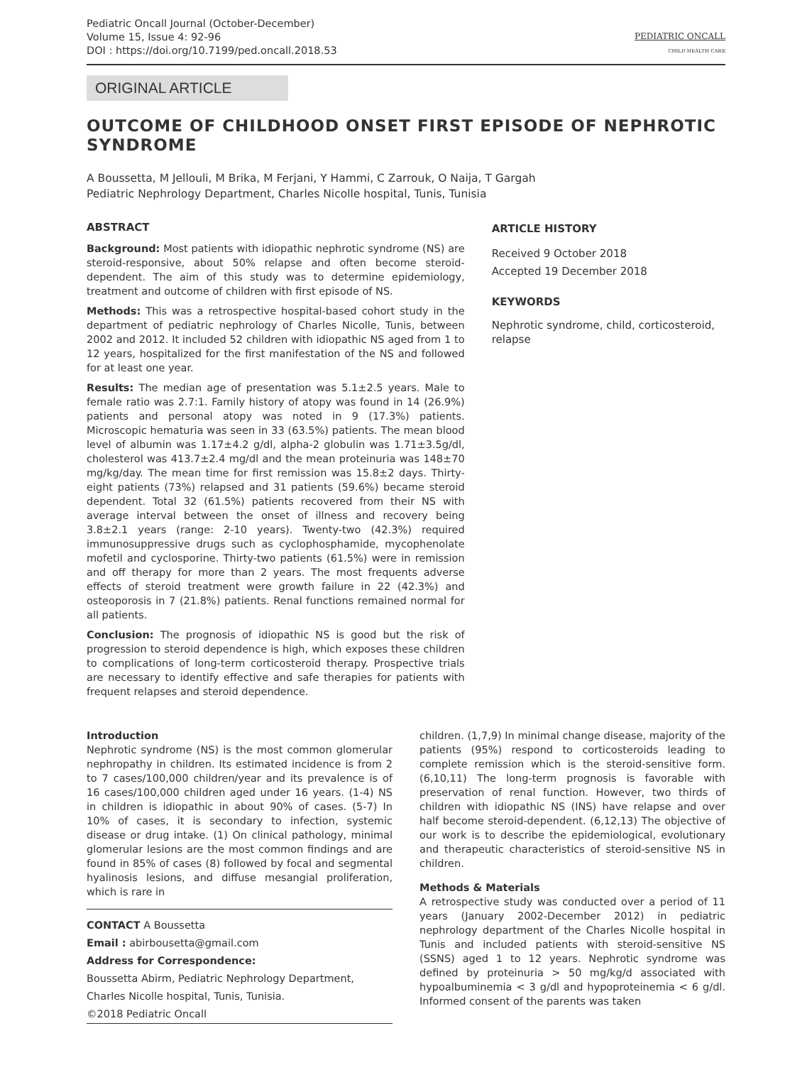Pediatric Oncall Journal (October-December)
Volume 15, Issue 4: 92-96
DOI : https://doi.org/10.7199/ped.oncall.2018.53
PEDIATRIC ONCALL
CHILD HEALTH CARE
ORIGINAL ARTICLE
OUTCOME OF CHILDHOOD ONSET FIRST EPISODE OF NEPHROTIC SYNDROME
A Boussetta, M Jellouli, M Brika, M Ferjani, Y Hammi, C Zarrouk, O Naija, T Gargah
Pediatric Nephrology Department, Charles Nicolle hospital, Tunis, Tunisia
ABSTRACT
Background: Most patients with idiopathic nephrotic syndrome (NS) are steroid-responsive, about 50% relapse and often become steroid-dependent. The aim of this study was to determine epidemiology, treatment and outcome of children with first episode of NS.
Methods: This was a retrospective hospital-based cohort study in the department of pediatric nephrology of Charles Nicolle, Tunis, between 2002 and 2012. It included 52 children with idiopathic NS aged from 1 to 12 years, hospitalized for the first manifestation of the NS and followed for at least one year.
Results: The median age of presentation was 5.1±2.5 years. Male to female ratio was 2.7:1. Family history of atopy was found in 14 (26.9%) patients and personal atopy was noted in 9 (17.3%) patients. Microscopic hematuria was seen in 33 (63.5%) patients. The mean blood level of albumin was 1.17±4.2 g/dl, alpha-2 globulin was 1.71±3.5g/dl, cholesterol was 413.7±2.4 mg/dl and the mean proteinuria was 148±70 mg/kg/day. The mean time for first remission was 15.8±2 days. Thirty-eight patients (73%) relapsed and 31 patients (59.6%) became steroid dependent. Total 32 (61.5%) patients recovered from their NS with average interval between the onset of illness and recovery being 3.8±2.1 years (range: 2-10 years). Twenty-two (42.3%) required immunosuppressive drugs such as cyclophosphamide, mycophenolate mofetil and cyclosporine. Thirty-two patients (61.5%) were in remission and off therapy for more than 2 years. The most frequents adverse effects of steroid treatment were growth failure in 22 (42.3%) and osteoporosis in 7 (21.8%) patients. Renal functions remained normal for all patients.
Conclusion: The prognosis of idiopathic NS is good but the risk of progression to steroid dependence is high, which exposes these children to complications of long-term corticosteroid therapy. Prospective trials are necessary to identify effective and safe therapies for patients with frequent relapses and steroid dependence.
ARTICLE HISTORY
Received 9 October 2018
Accepted 19 December 2018
KEYWORDS
Nephrotic syndrome, child, corticosteroid, relapse
Introduction
Nephrotic syndrome (NS) is the most common glomerular nephropathy in children. Its estimated incidence is from 2 to 7 cases/100,000 children/year and its prevalence is of 16 cases/100,000 children aged under 16 years. (1-4) NS in children is idiopathic in about 90% of cases. (5-7) In 10% of cases, it is secondary to infection, systemic disease or drug intake. (1) On clinical pathology, minimal glomerular lesions are the most common findings and are found in 85% of cases (8) followed by focal and segmental hyalinosis lesions, and diffuse mesangial proliferation, which is rare in
CONTACT A Boussetta
Email : abirbousetta@gmail.com
Address for Correspondence:
Boussetta Abirm, Pediatric Nephrology Department, Charles Nicolle hospital, Tunis, Tunisia.
©2018 Pediatric Oncall
children. (1,7,9) In minimal change disease, majority of the patients (95%) respond to corticosteroids leading to complete remission which is the steroid-sensitive form. (6,10,11) The long-term prognosis is favorable with preservation of renal function. However, two thirds of children with idiopathic NS (INS) have relapse and over half become steroid-dependent. (6,12,13) The objective of our work is to describe the epidemiological, evolutionary and therapeutic characteristics of steroid-sensitive NS in children.
Methods & Materials
A retrospective study was conducted over a period of 11 years (January 2002-December 2012) in pediatric nephrology department of the Charles Nicolle hospital in Tunis and included patients with steroid-sensitive NS (SSNS) aged 1 to 12 years. Nephrotic syndrome was defined by proteinuria > 50 mg/kg/d associated with hypoalbuminemia < 3 g/dl and hypoproteinemia < 6 g/dl. Informed consent of the parents was taken